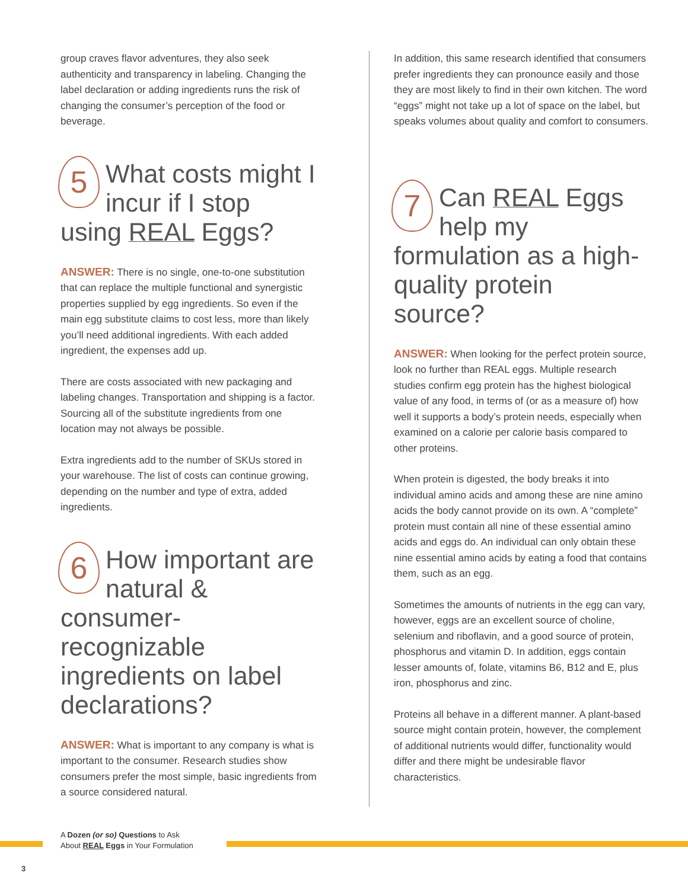group craves flavor adventures, they also seek authenticity and transparency in labeling. Changing the label declaration or adding ingredients runs the risk of changing the consumer’s perception of the food or beverage.
5 What costs might I incur if I stop using REAL Eggs?
ANSWER: There is no single, one-to-one substitution that can replace the multiple functional and synergistic properties supplied by egg ingredients. So even if the main egg substitute claims to cost less, more than likely you’ll need additional ingredients. With each added ingredient, the expenses add up.
There are costs associated with new packaging and labeling changes. Transportation and shipping is a factor. Sourcing all of the substitute ingredients from one location may not always be possible.
Extra ingredients add to the number of SKUs stored in your warehouse. The list of costs can continue growing, depending on the number and type of extra, added ingredients.
6 How important are natural & consumer-recognizable ingredients on label declarations?
ANSWER: What is important to any company is what is important to the consumer. Research studies show consumers prefer the most simple, basic ingredients from a source considered natural.
In addition, this same research identified that consumers prefer ingredients they can pronounce easily and those they are most likely to find in their own kitchen. The word “eggs” might not take up a lot of space on the label, but speaks volumes about quality and comfort to consumers.
7 Can REAL Eggs help my formulation as a high-quality protein source?
ANSWER: When looking for the perfect protein source, look no further than REAL eggs. Multiple research studies confirm egg protein has the highest biological value of any food, in terms of (or as a measure of) how well it supports a body’s protein needs, especially when examined on a calorie per calorie basis compared to other proteins.
When protein is digested, the body breaks it into individual amino acids and among these are nine amino acids the body cannot provide on its own. A “complete” protein must contain all nine of these essential amino acids and eggs do. An individual can only obtain these nine essential amino acids by eating a food that contains them, such as an egg.
Sometimes the amounts of nutrients in the egg can vary, however, eggs are an excellent source of choline, selenium and riboflavin, and a good source of protein, phosphorus and vitamin D. In addition, eggs contain lesser amounts of, folate, vitamins B6, B12 and E, plus iron, phosphorus and zinc.
Proteins all behave in a different manner. A plant-based source might contain protein, however, the complement of additional nutrients would differ, functionality would differ and there might be undesirable flavor characteristics.
A Dozen (or so) Questions to Ask
About REAL Eggs in Your Formulation
3